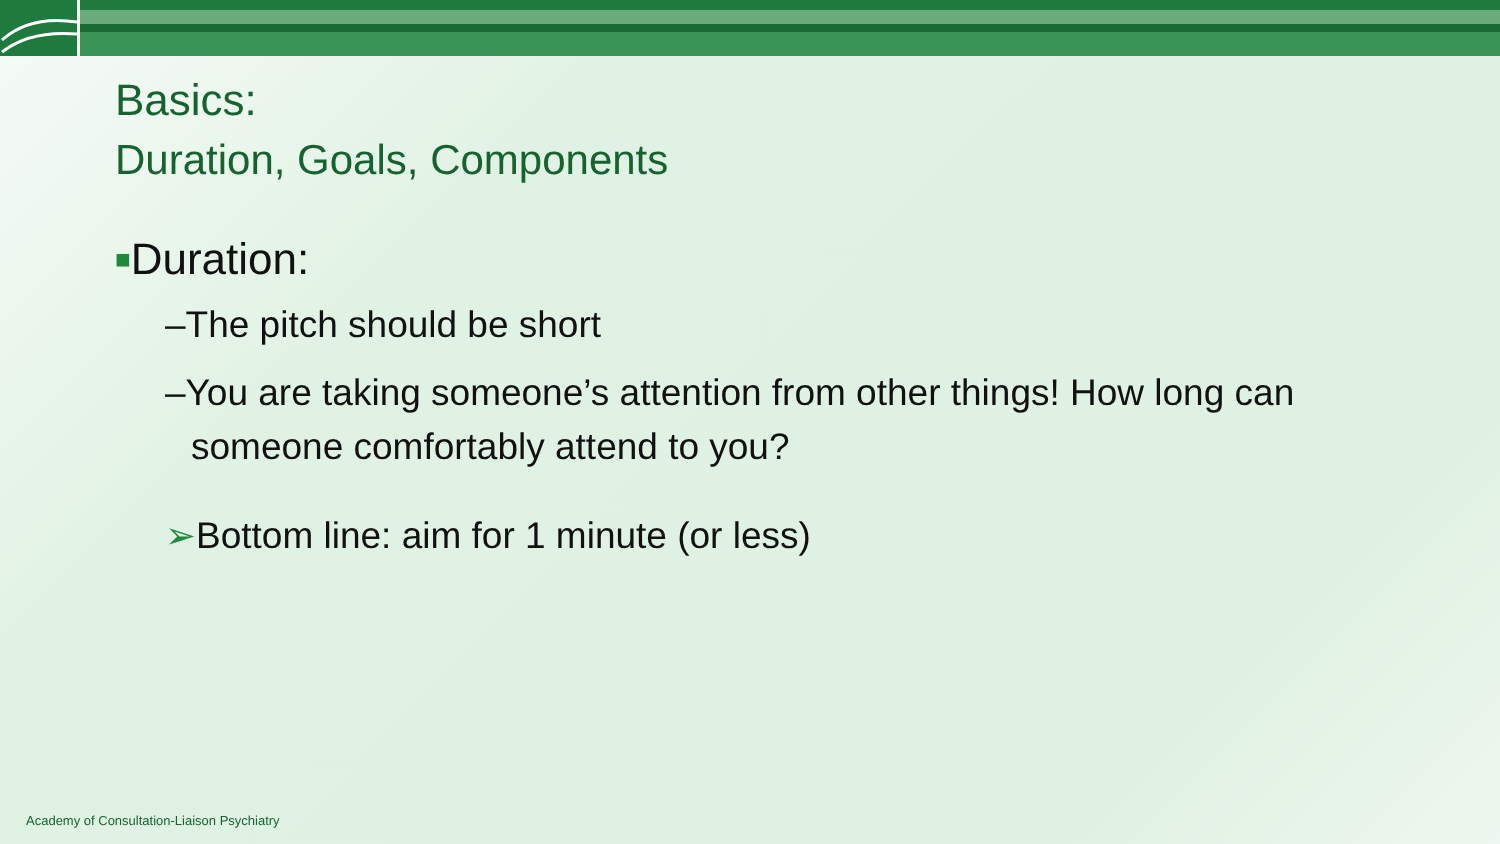Basics:
Duration, Goals, Components
■Duration:
–The pitch should be short
–You are taking someone’s attention from other things! How long can someone comfortably attend to you?
➢Bottom line: aim for 1 minute (or less)
Academy of Consultation-Liaison Psychiatry